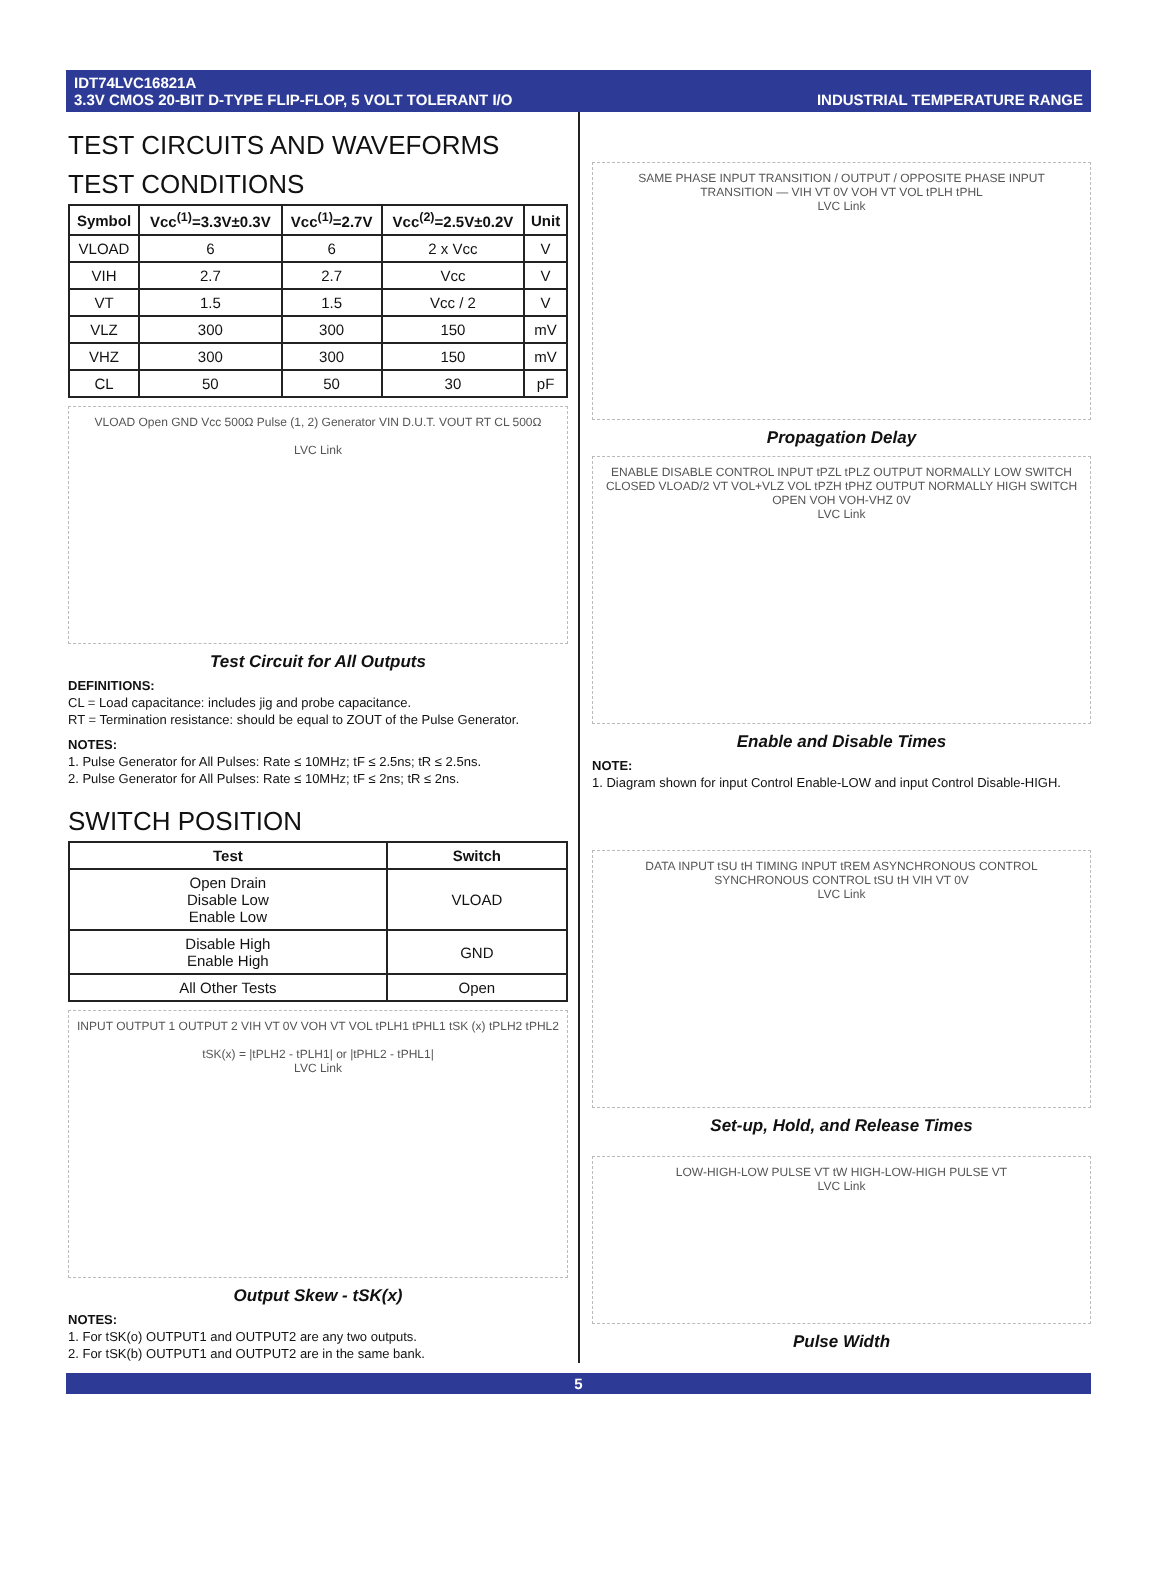IDT74LVC16821A
3.3V CMOS 20-BIT D-TYPE FLIP-FLOP, 5 VOLT TOLERANT I/O
INDUSTRIAL TEMPERATURE RANGE
TEST CIRCUITS AND WAVEFORMS
TEST CONDITIONS
| Symbol | Vcc<sup>(1)</sup>=3.3V±0.3V | Vcc<sup>(1)</sup>=2.7V | Vcc<sup>(2)</sup>=2.5V±0.2V | Unit |
| --- | --- | --- | --- | --- |
| VLOAD | 6 | 6 | 2 x Vcc | V |
| VIH | 2.7 | 2.7 | Vcc | V |
| VT | 1.5 | 1.5 | Vcc / 2 | V |
| VLZ | 300 | 300 | 150 | mV |
| VHZ | 300 | 300 | 150 | mV |
| CL | 50 | 50 | 30 | pF |
VLOAD Open GND Vcc 500Ω Pulse (1, 2) Generator VIN D.U.T. VOUT RT CL 500Ω
LVC Link
Test Circuit for All Outputs
DEFINITIONS:
CL = Load capacitance: includes jig and probe capacitance.
RT = Termination resistance: should be equal to ZOUT of the Pulse Generator.
NOTES:
1. Pulse Generator for All Pulses: Rate ≤ 10MHz; tF ≤ 2.5ns; tR ≤ 2.5ns.
2. Pulse Generator for All Pulses: Rate ≤ 10MHz; tF ≤ 2ns; tR ≤ 2ns.
SWITCH POSITION
| Test | Switch |
| --- | --- |
| Open Drain Disable Low Enable Low | VLOAD |
| Disable High Enable High | GND |
| All Other Tests | Open |
INPUT OUTPUT 1 OUTPUT 2 VIH VT 0V VOH VT VOL tPLH1 tPHL1 tSK (x) tPLH2 tPHL2
tSK(x) = |tPLH2 - tPLH1| or |tPHL2 - tPHL1|
LVC Link
Output Skew - tSK(x)
NOTES:
1. For tSK(o) OUTPUT1 and OUTPUT2 are any two outputs.
2. For tSK(b) OUTPUT1 and OUTPUT2 are in the same bank.
SAME PHASE INPUT TRANSITION / OUTPUT / OPPOSITE PHASE INPUT TRANSITION — VIH VT 0V VOH VT VOL tPLH tPHL
LVC Link
Propagation Delay
ENABLE DISABLE CONTROL INPUT tPZL tPLZ OUTPUT NORMALLY LOW SWITCH CLOSED VLOAD/2 VT VOL+VLZ VOL tPZH tPHZ OUTPUT NORMALLY HIGH SWITCH OPEN VOH VOH-VHZ 0V
LVC Link
Enable and Disable Times
NOTE:
1. Diagram shown for input Control Enable-LOW and input Control Disable-HIGH.
DATA INPUT tSU tH TIMING INPUT tREM ASYNCHRONOUS CONTROL SYNCHRONOUS CONTROL tSU tH VIH VT 0V
LVC Link
Set-up, Hold, and Release Times
LOW-HIGH-LOW PULSE VT tW HIGH-LOW-HIGH PULSE VT
LVC Link
Pulse Width
5